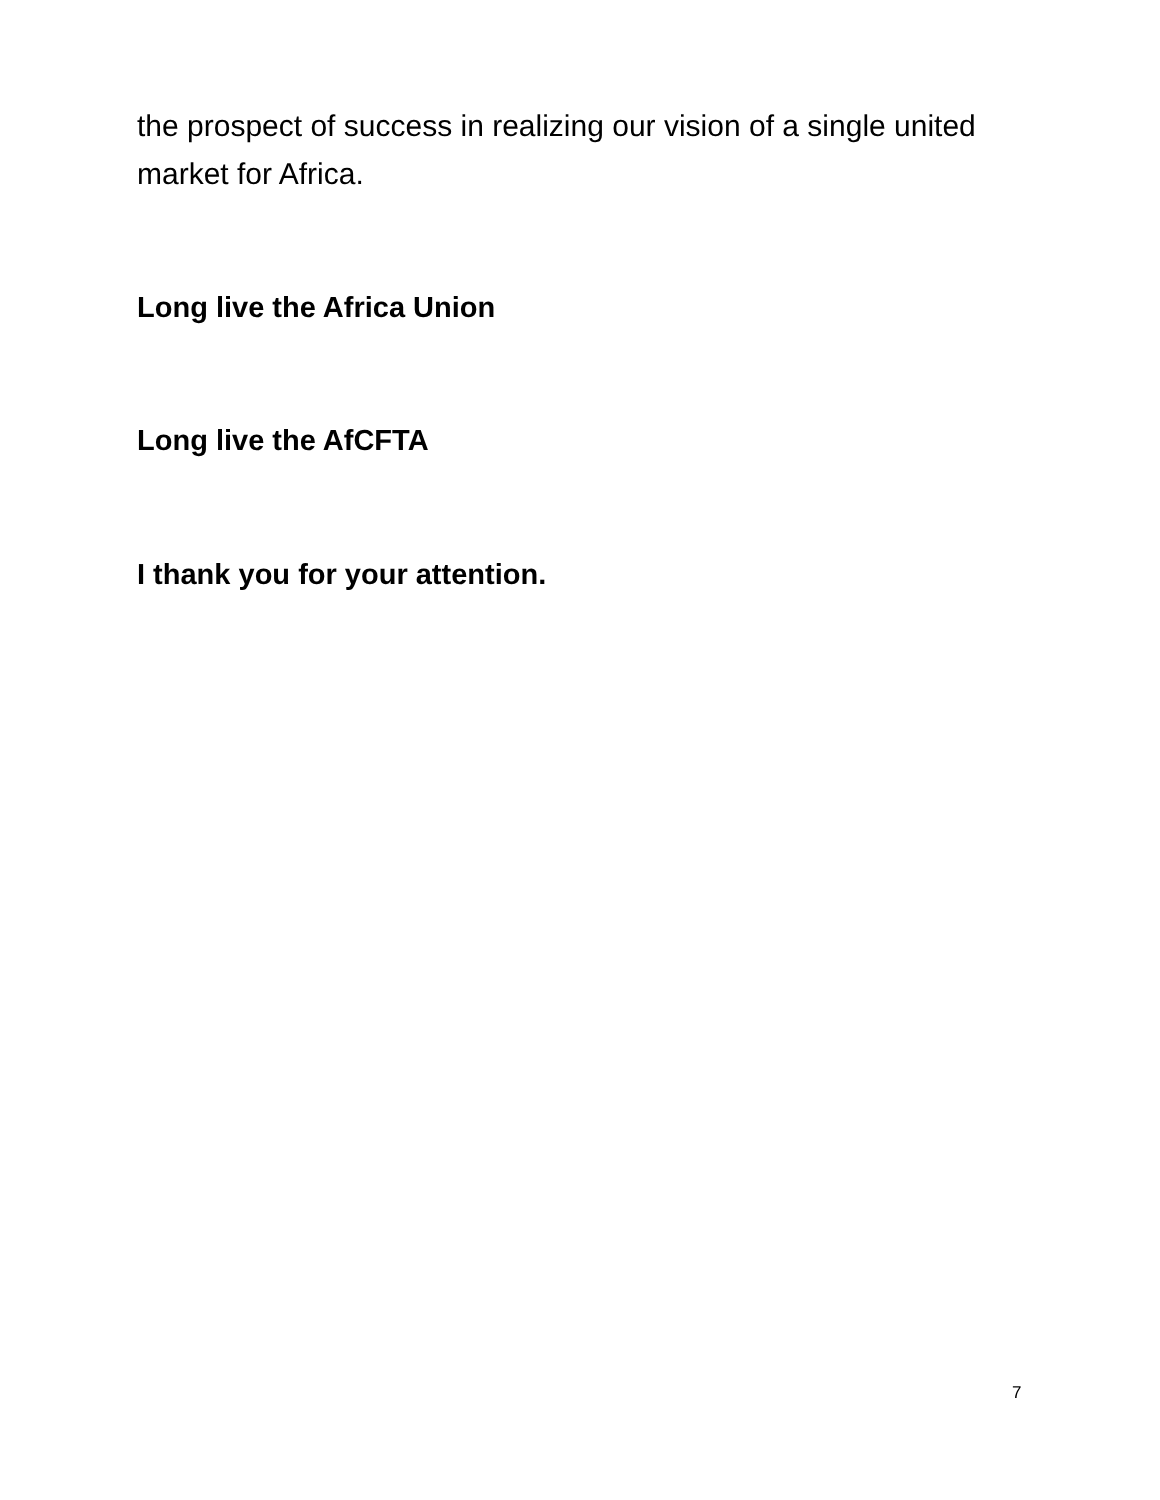the prospect of success in realizing our vision of a single united market for Africa.
Long live the Africa Union
Long live the AfCFTA
I thank you for your attention.
7